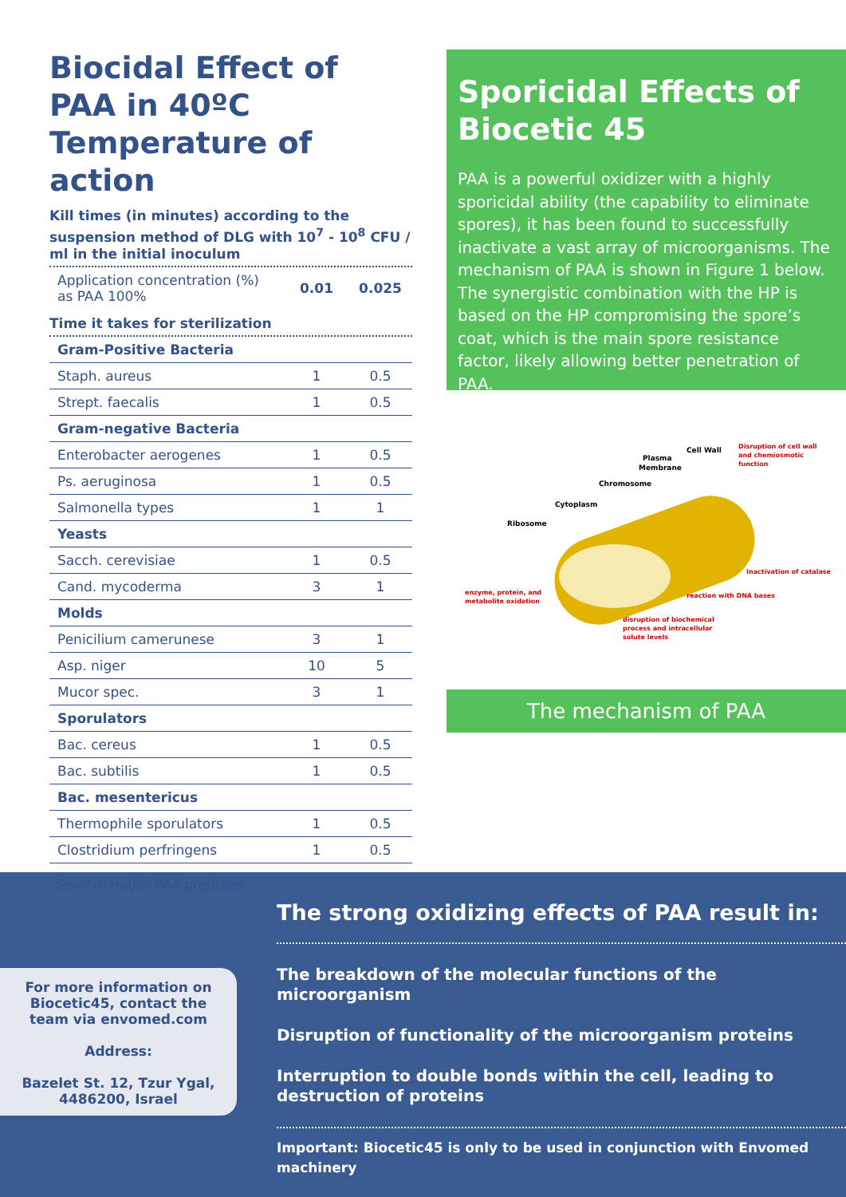Biocidal Effect of PAA in 40ºC Temperature of action
Kill times (in minutes) according to the suspension method of DLG with 10<sup>7</sup> - 10<sup>8</sup> CFU / ml in the initial inoculum
| Application concentration (%) as PAA 100% | 0.01 | 0.025 |
Time it takes for sterilization
| Gram-Positive Bacteria | | |
| Staph. aureus | 1 | 0.5 |
| Strept. faecalis | 1 | 0.5 |
| Gram-negative Bacteria | | |
| Enterobacter aerogenes | 1 | 0.5 |
| Ps. aeruginosa | 1 | 0.5 |
| Salmonella types | 1 | 1 |
| Yeasts | | |
| Sacch. cerevisiae | 1 | 0.5 |
| Cand. mycoderma | 3 | 1 |
| Molds | | |
| Penicilium camerunese | 3 | 1 |
| Asp. niger | 10 | 5 |
| Mucor spec. | 3 | 1 |
| Sporulators | | |
| Bac. cereus | 1 | 0.5 |
| Bac. subtilis | 1 | 0.5 |
| Bac. mesentericus | | |
| Thermophile sporulators | 1 | 0.5 |
| Clostridium perfringens | 1 | 0.5 |
Source: major PAA producer
Sporicidal Effects of Biocetic 45
PAA is a powerful oxidizer with a highly sporicidal ability (the capability to eliminate spores), it has been found to successfully inactivate a vast array of microorganisms. The mechanism of PAA is shown in Figure 1 below. The synergistic combination with the HP is based on the HP compromising the spore’s coat, which is the main spore resistance factor, likely allowing better penetration of PAA.
Cell Wall
Plasma
Membrane
Chromosome
Cytoplasm
Ribosome
Disruption of cell wall
and chemiosmotic
function
Inactivation of catalase
reaction with DNA bases
enzyme, protein, and
metabolite oxidation
disruption of biochemical
process and intracellular
solute levels
The mechanism of PAA
For more information on
Biocetic45, contact the
team via envomed.com
Address:
Bazelet St. 12, Tzur Ygal,
4486200, Israel
The strong oxidizing effects of PAA result in:
The breakdown of the molecular functions of the microorganism
Disruption of functionality of the microorganism proteins
Interruption to double bonds within the cell, leading to destruction of proteins
Important: Biocetic45 is only to be used in conjunction with Envomed machinery